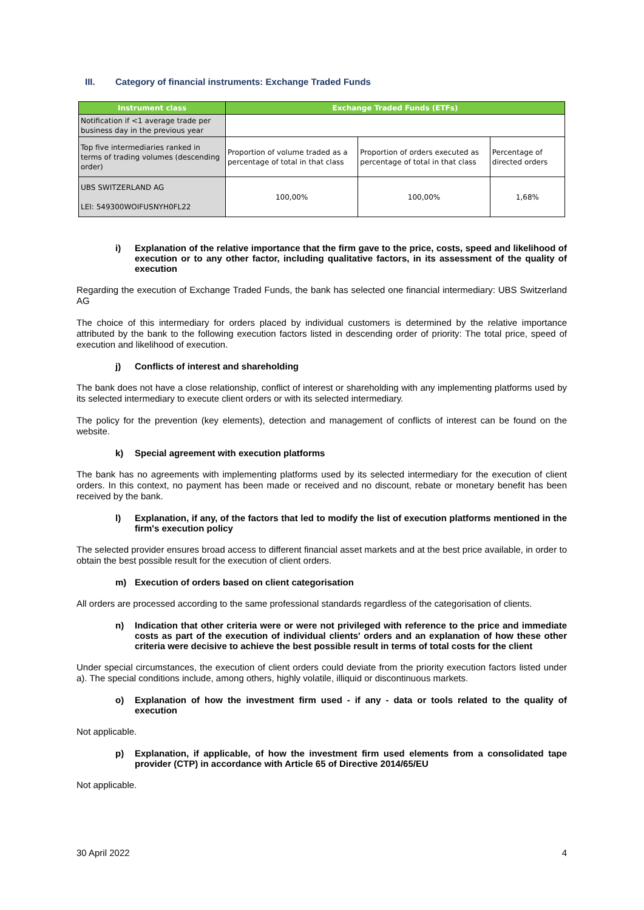III. Category of financial instruments: Exchange Traded Funds
| Instrument class | Exchange Traded Funds (ETFs) | | |
| --- | --- | --- | --- |
| Notification if <1 average trade per business day in the previous year | | | |
| Top five intermediaries ranked in terms of trading volumes (descending order) | Proportion of volume traded as a percentage of total in that class | Proportion of orders executed as percentage of total in that class | Percentage of directed orders |
| UBS SWITZERLAND AG LEI: 549300WOIFUSNYH0FL22 | 100,00% | 100,00% | 1,68% |
i) Explanation of the relative importance that the firm gave to the price, costs, speed and likelihood of execution or to any other factor, including qualitative factors, in its assessment of the quality of execution
Regarding the execution of Exchange Traded Funds, the bank has selected one financial intermediary: UBS Switzerland AG
The choice of this intermediary for orders placed by individual customers is determined by the relative importance attributed by the bank to the following execution factors listed in descending order of priority: The total price, speed of execution and likelihood of execution.
j) Conflicts of interest and shareholding
The bank does not have a close relationship, conflict of interest or shareholding with any implementing platforms used by its selected intermediary to execute client orders or with its selected intermediary.
The policy for the prevention (key elements), detection and management of conflicts of interest can be found on the website.
k) Special agreement with execution platforms
The bank has no agreements with implementing platforms used by its selected intermediary for the execution of client orders. In this context, no payment has been made or received and no discount, rebate or monetary benefit has been received by the bank.
l) Explanation, if any, of the factors that led to modify the list of execution platforms mentioned in the firm's execution policy
The selected provider ensures broad access to different financial asset markets and at the best price available, in order to obtain the best possible result for the execution of client orders.
m) Execution of orders based on client categorisation
All orders are processed according to the same professional standards regardless of the categorisation of clients.
n) Indication that other criteria were or were not privileged with reference to the price and immediate costs as part of the execution of individual clients' orders and an explanation of how these other criteria were decisive to achieve the best possible result in terms of total costs for the client
Under special circumstances, the execution of client orders could deviate from the priority execution factors listed under a). The special conditions include, among others, highly volatile, illiquid or discontinuous markets.
o) Explanation of how the investment firm used - if any - data or tools related to the quality of execution
Not applicable.
p) Explanation, if applicable, of how the investment firm used elements from a consolidated tape provider (CTP) in accordance with Article 65 of Directive 2014/65/EU
Not applicable.
30 April 2022 4